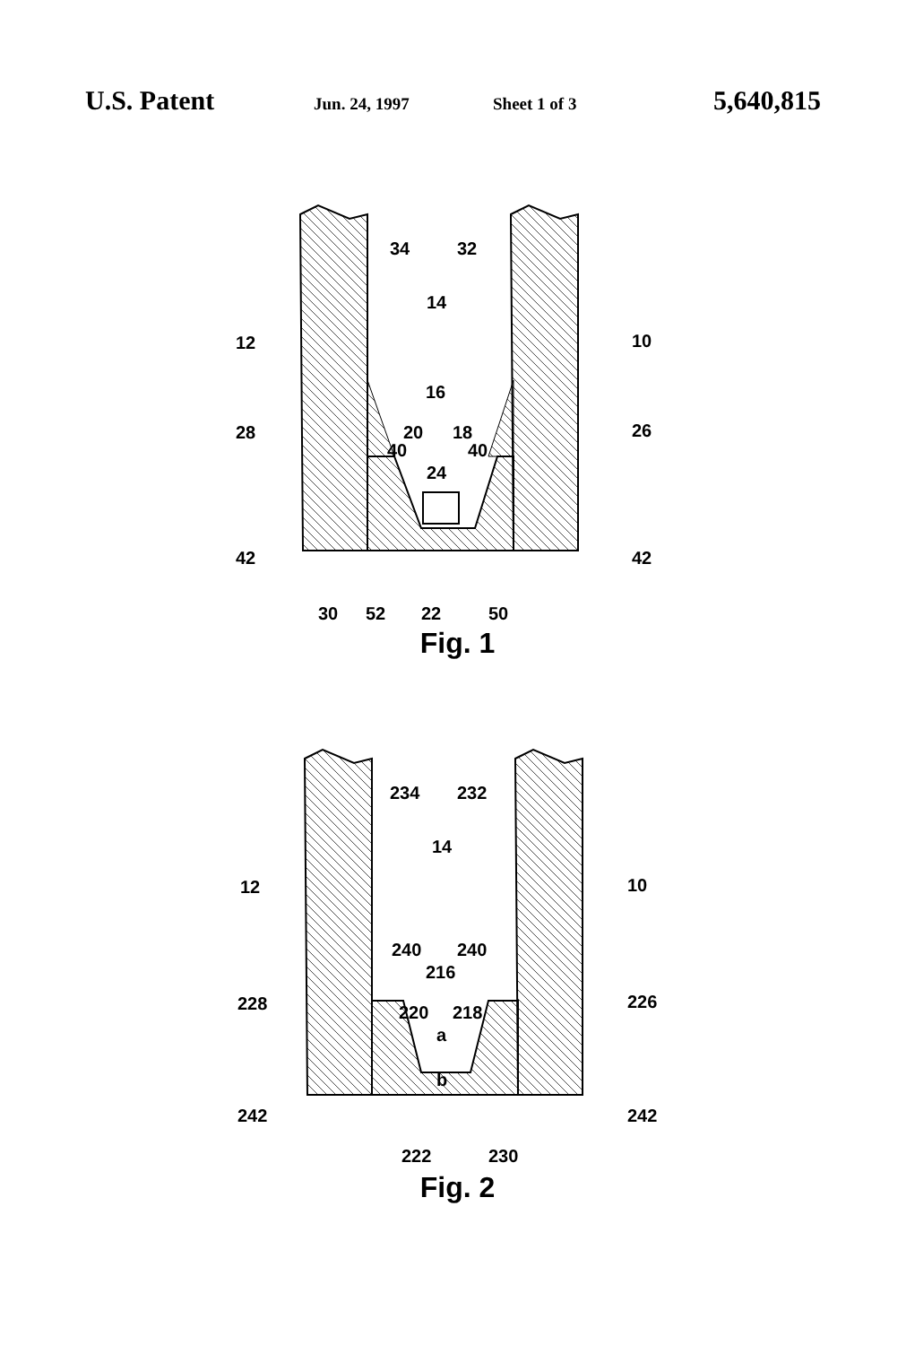U.S. Patent Jun. 24, 1997 Sheet 1 of 3 5,640,815
34
32
14
12
10
40
40
16
28
26
20
18
24
42
42
30
52
22
50
Fig. 1
234
232
14
12
10
240
240
216
228
226
220
218
a
b
242
242
222
230
Fig. 2